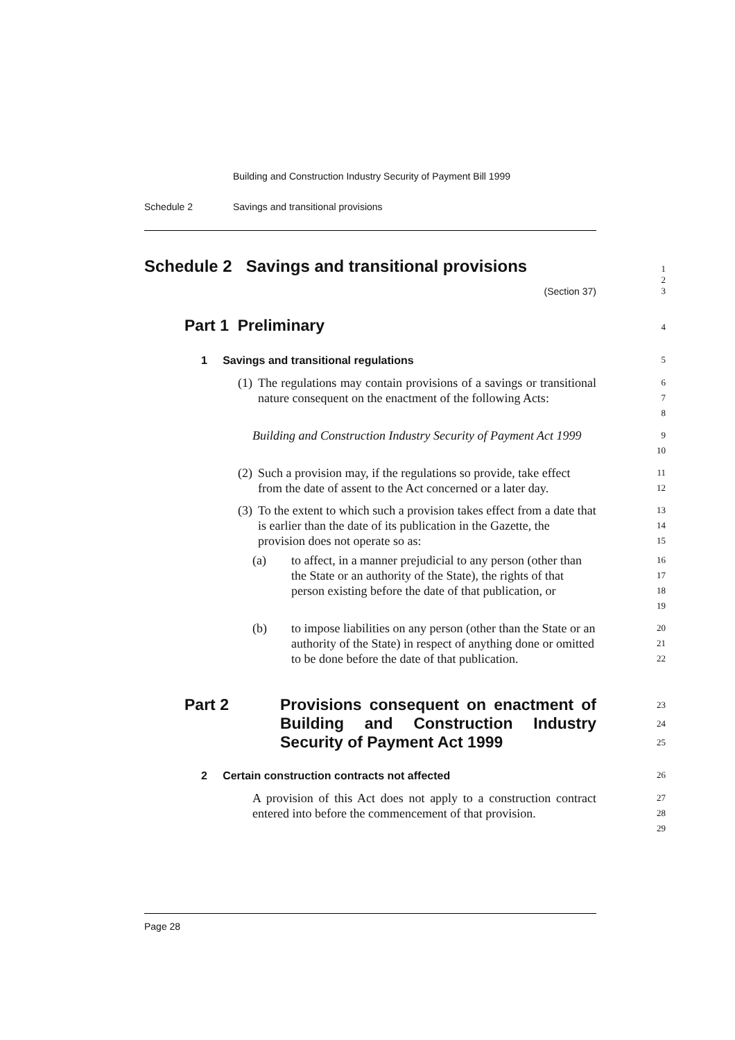Building and Construction Industry Security of Payment Bill 1999
Schedule 2 Savings and transitional provisions
Schedule 2 Savings and transitional provisions
1
2
(Section 37) 3
Part 1 Preliminary
4
1 Savings and transitional regulations
5
(1) The regulations may contain provisions of a savings or transitional nature consequent on the enactment of the following Acts:
6
7
8
Building and Construction Industry Security of Payment Act 1999
9
10
(2) Such a provision may, if the regulations so provide, take effect from the date of assent to the Act concerned or a later day.
11
12
(3) To the extent to which such a provision takes effect from a date that is earlier than the date of its publication in the Gazette, the provision does not operate so as:
13
14
15
(a) to affect, in a manner prejudicial to any person (other than the State or an authority of the State), the rights of that person existing before the date of that publication, or
16
17
18
19
(b) to impose liabilities on any person (other than the State or an authority of the State) in respect of anything done or omitted to be done before the date of that publication.
20
21
22
Part 2 Provisions consequent on enactment of Building and Construction Industry Security of Payment Act 1999
23
24
25
2 Certain construction contracts not affected
26
A provision of this Act does not apply to a construction contract entered into before the commencement of that provision.
27
28
29
Page 28